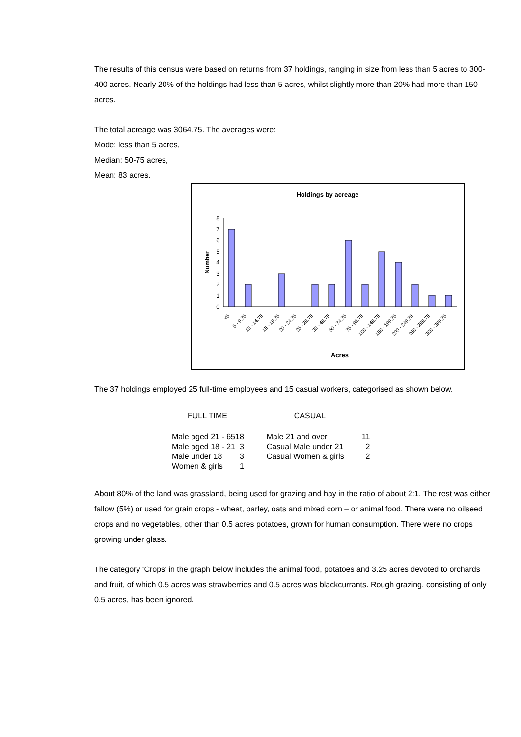The results of this census were based on returns from 37 holdings, ranging in size from less than 5 acres to 300-400 acres. Nearly 20% of the holdings had less than 5 acres, whilst slightly more than 20% had more than 150 acres.
The total acreage was 3064.75. The averages were:
Mode: less than 5 acres,
Median: 50-75 acres,
Mean: 83 acres.
Holdings by acreage
Number
0
1
2
3
4
5
6
7
8
<5
5 - 9.75
10 - 14.75
15 - 19.75
20 - 24.75
25 - 29.75
30 - 49.75
50 - 74.75
75 - 99.75
100 - 149.75
150 - 199.75
200 - 249.75
250 - 299.75
300 - 399.75
Acres
The 37 holdings employed 25 full-time employees and 15 casual workers, categorised as shown below.
| FULL TIME | | CASUAL | |
| --- | --- | --- | --- |
| Male aged 21 - 65 | 18 | Male 21 and over | 11 |
| Male aged 18 - 21 | 3 | Casual Male under 21 | 2 |
| Male under 18 | 3 | Casual Women & girls | 2 |
| Women & girls | 1 | | |
About 80% of the land was grassland, being used for grazing and hay in the ratio of about 2:1. The rest was either fallow (5%) or used for grain crops - wheat, barley, oats and mixed corn – or animal food. There were no oilseed crops and no vegetables, other than 0.5 acres potatoes, grown for human consumption. There were no crops growing under glass.
The category ‘Crops’ in the graph below includes the animal food, potatoes and 3.25 acres devoted to orchards and fruit, of which 0.5 acres was strawberries and 0.5 acres was blackcurrants. Rough grazing, consisting of only 0.5 acres, has been ignored.